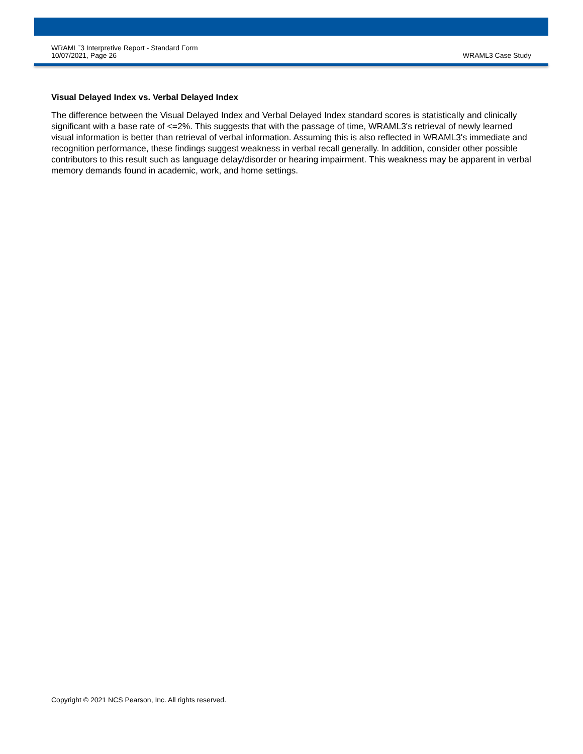WRAML<sup>™</sup>3 Interpretive Report - Standard Form
10/07/2021, Page 26
WRAML3 Case Study
Visual Delayed Index vs. Verbal Delayed Index
The difference between the Visual Delayed Index and Verbal Delayed Index standard scores is statistically and clinically significant with a base rate of <=2%. This suggests that with the passage of time, WRAML3's retrieval of newly learned visual information is better than retrieval of verbal information. Assuming this is also reflected in WRAML3's immediate and recognition performance, these findings suggest weakness in verbal recall generally. In addition, consider other possible contributors to this result such as language delay/disorder or hearing impairment. This weakness may be apparent in verbal memory demands found in academic, work, and home settings.
Copyright © 2021 NCS Pearson, Inc. All rights reserved.